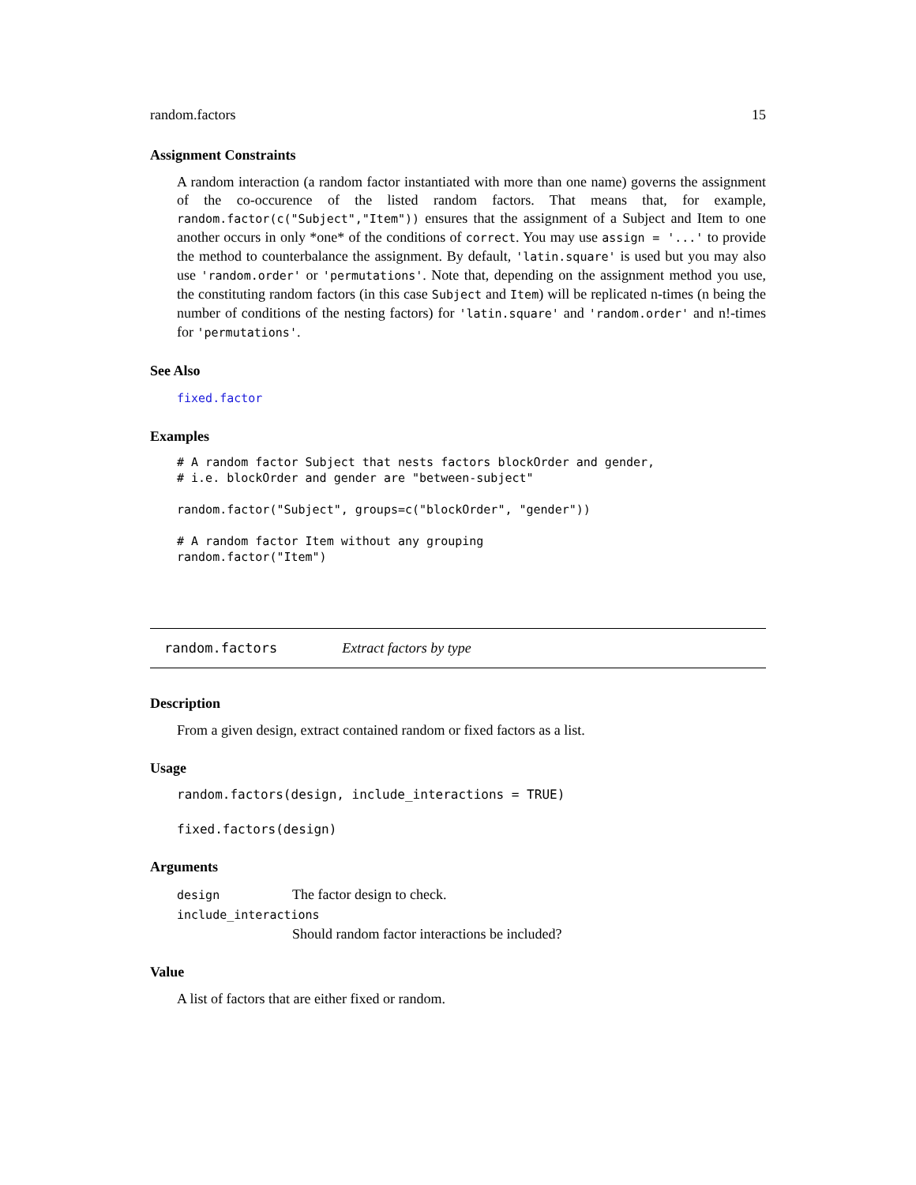random.factors 15
Assignment Constraints
A random interaction (a random factor instantiated with more than one name) governs the assignment of the co-occurence of the listed random factors. That means that, for example, random.factor(c("Subject","Item")) ensures that the assignment of a Subject and Item to one another occurs in only *one* of the conditions of correct. You may use assign = '...' to provide the method to counterbalance the assignment. By default, 'latin.square' is used but you may also use 'random.order' or 'permutations'. Note that, depending on the assignment method you use, the constituting random factors (in this case Subject and Item) will be replicated n-times (n being the number of conditions of the nesting factors) for 'latin.square' and 'random.order' and n!-times for 'permutations'.
See Also
fixed.factor
Examples
# A random factor Subject that nests factors blockOrder and gender,
# i.e. blockOrder and gender are "between-subject"

random.factor("Subject", groups=c("blockOrder", "gender"))

# A random factor Item without any grouping
random.factor("Item")
random.factors Extract factors by type
Description
From a given design, extract contained random or fixed factors as a list.
Usage
random.factors(design, include_interactions = TRUE)

fixed.factors(design)
Arguments
| design | The factor design to check. |
| include_interactions | |
| | Should random factor interactions be included? |
Value
A list of factors that are either fixed or random.